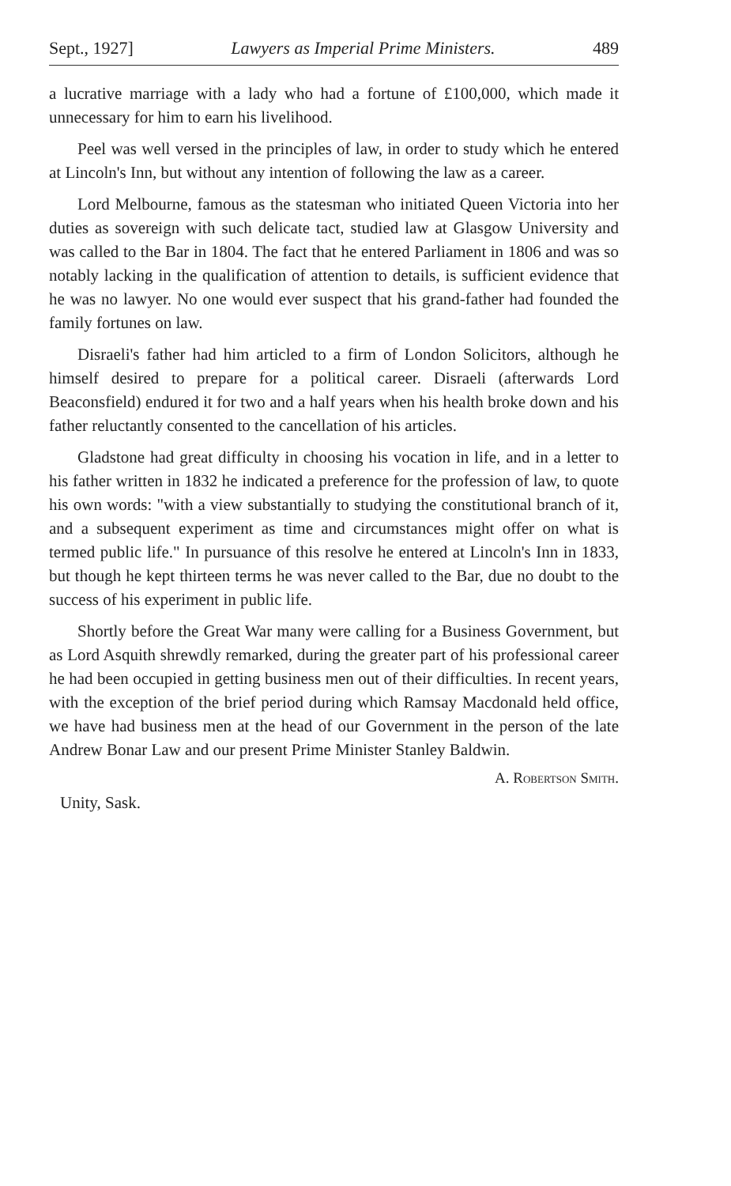Sept., 1927] Lawyers as Imperial Prime Ministers. 489
a lucrative marriage with a lady who had a fortune of £100,000, which made it unnecessary for him to earn his livelihood.
Peel was well versed in the principles of law, in order to study which he entered at Lincoln's Inn, but without any intention of following the law as a career.
Lord Melbourne, famous as the statesman who initiated Queen Victoria into her duties as sovereign with such delicate tact, studied law at Glasgow University and was called to the Bar in 1804. The fact that he entered Parliament in 1806 and was so notably lacking in the qualification of attention to details, is sufficient evidence that he was no lawyer. No one would ever suspect that his grand-father had founded the family fortunes on law.
Disraeli's father had him articled to a firm of London Solicitors, although he himself desired to prepare for a political career. Disraeli (afterwards Lord Beaconsfield) endured it for two and a half years when his health broke down and his father reluctantly consented to the cancellation of his articles.
Gladstone had great difficulty in choosing his vocation in life, and in a letter to his father written in 1832 he indicated a preference for the profession of law, to quote his own words: "with a view substantially to studying the constitutional branch of it, and a subsequent experiment as time and circumstances might offer on what is termed public life." In pursuance of this resolve he entered at Lincoln's Inn in 1833, but though he kept thirteen terms he was never called to the Bar, due no doubt to the success of his experiment in public life.
Shortly before the Great War many were calling for a Business Government, but as Lord Asquith shrewdly remarked, during the greater part of his professional career he had been occupied in getting business men out of their difficulties. In recent years, with the exception of the brief period during which Ramsay Macdonald held office, we have had business men at the head of our Government in the person of the late Andrew Bonar Law and our present Prime Minister Stanley Baldwin.
Unity, Sask. A. Robertson Smith.